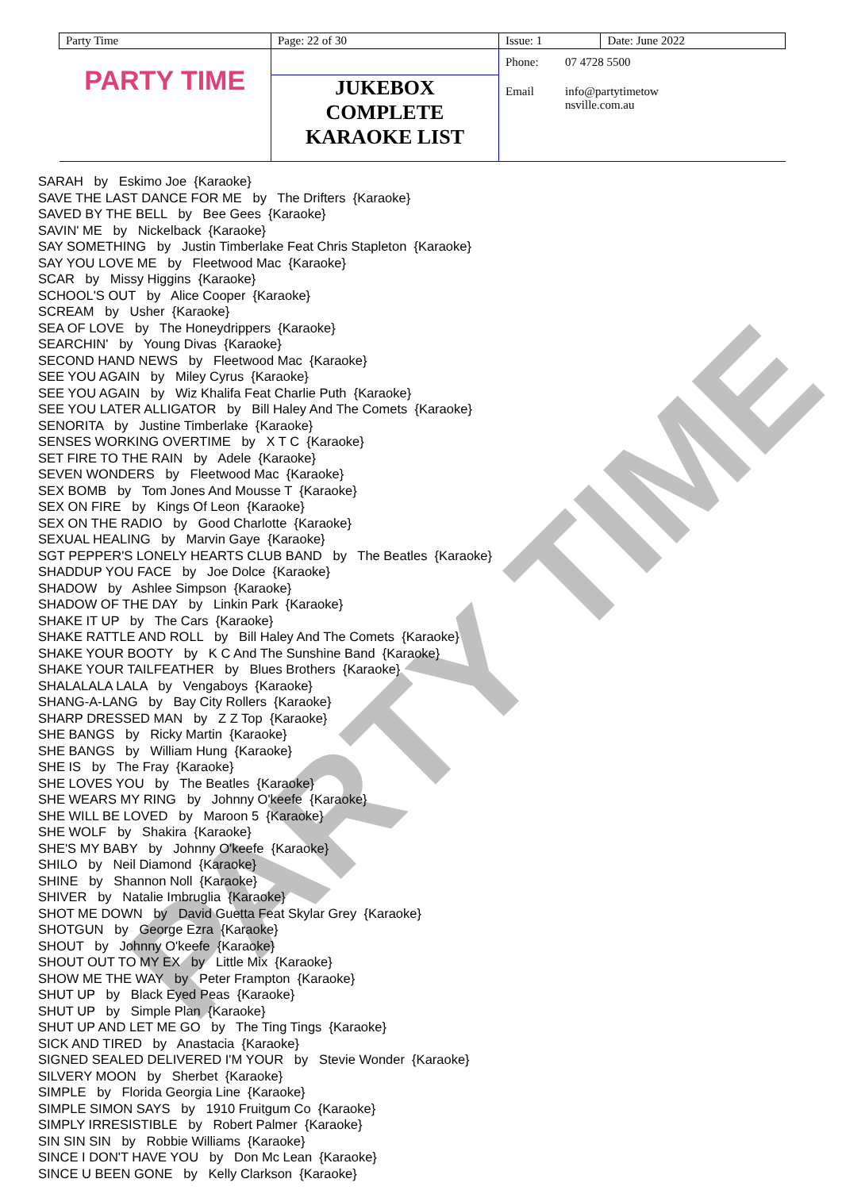PARTY TIME
| Party Time | Page: 22 of 30 | Issue: 1 | Date: June 2022 |
| PARTY TIME | | Phone: 07 4728 5500 Email info@partytimetow nsville.com.au | |
| | JUKEBOX COMPLETE KARAOKE LIST | | |
SARAH by Eskimo Joe {Karaoke}
SAVE THE LAST DANCE FOR ME by The Drifters {Karaoke}
SAVED BY THE BELL by Bee Gees {Karaoke}
SAVIN' ME by Nickelback {Karaoke}
SAY SOMETHING by Justin Timberlake Feat Chris Stapleton {Karaoke}
SAY YOU LOVE ME by Fleetwood Mac {Karaoke}
SCAR by Missy Higgins {Karaoke}
SCHOOL'S OUT by Alice Cooper {Karaoke}
SCREAM by Usher {Karaoke}
SEA OF LOVE by The Honeydrippers {Karaoke}
SEARCHIN' by Young Divas {Karaoke}
SECOND HAND NEWS by Fleetwood Mac {Karaoke}
SEE YOU AGAIN by Miley Cyrus {Karaoke}
SEE YOU AGAIN by Wiz Khalifa Feat Charlie Puth {Karaoke}
SEE YOU LATER ALLIGATOR by Bill Haley And The Comets {Karaoke}
SENORITA by Justine Timberlake {Karaoke}
SENSES WORKING OVERTIME by X T C {Karaoke}
SET FIRE TO THE RAIN by Adele {Karaoke}
SEVEN WONDERS by Fleetwood Mac {Karaoke}
SEX BOMB by Tom Jones And Mousse T {Karaoke}
SEX ON FIRE by Kings Of Leon {Karaoke}
SEX ON THE RADIO by Good Charlotte {Karaoke}
SEXUAL HEALING by Marvin Gaye {Karaoke}
SGT PEPPER'S LONELY HEARTS CLUB BAND by The Beatles {Karaoke}
SHADDUP YOU FACE by Joe Dolce {Karaoke}
SHADOW by Ashlee Simpson {Karaoke}
SHADOW OF THE DAY by Linkin Park {Karaoke}
SHAKE IT UP by The Cars {Karaoke}
SHAKE RATTLE AND ROLL by Bill Haley And The Comets {Karaoke}
SHAKE YOUR BOOTY by K C And The Sunshine Band {Karaoke}
SHAKE YOUR TAILFEATHER by Blues Brothers {Karaoke}
SHALALALA LALA by Vengaboys {Karaoke}
SHANG-A-LANG by Bay City Rollers {Karaoke}
SHARP DRESSED MAN by Z Z Top {Karaoke}
SHE BANGS by Ricky Martin {Karaoke}
SHE BANGS by William Hung {Karaoke}
SHE IS by The Fray {Karaoke}
SHE LOVES YOU by The Beatles {Karaoke}
SHE WEARS MY RING by Johnny O'keefe {Karaoke}
SHE WILL BE LOVED by Maroon 5 {Karaoke}
SHE WOLF by Shakira {Karaoke}
SHE'S MY BABY by Johnny O'keefe {Karaoke}
SHILO by Neil Diamond {Karaoke}
SHINE by Shannon Noll {Karaoke}
SHIVER by Natalie Imbruglia {Karaoke}
SHOT ME DOWN by David Guetta Feat Skylar Grey {Karaoke}
SHOTGUN by George Ezra {Karaoke}
SHOUT by Johnny O'keefe {Karaoke}
SHOUT OUT TO MY EX by Little Mix {Karaoke}
SHOW ME THE WAY by Peter Frampton {Karaoke}
SHUT UP by Black Eyed Peas {Karaoke}
SHUT UP by Simple Plan {Karaoke}
SHUT UP AND LET ME GO by The Ting Tings {Karaoke}
SICK AND TIRED by Anastacia {Karaoke}
SIGNED SEALED DELIVERED I'M YOUR by Stevie Wonder {Karaoke}
SILVERY MOON by Sherbet {Karaoke}
SIMPLE by Florida Georgia Line {Karaoke}
SIMPLE SIMON SAYS by 1910 Fruitgum Co {Karaoke}
SIMPLY IRRESISTIBLE by Robert Palmer {Karaoke}
SIN SIN SIN by Robbie Williams {Karaoke}
SINCE I DON'T HAVE YOU by Don Mc Lean {Karaoke}
SINCE U BEEN GONE by Kelly Clarkson {Karaoke}